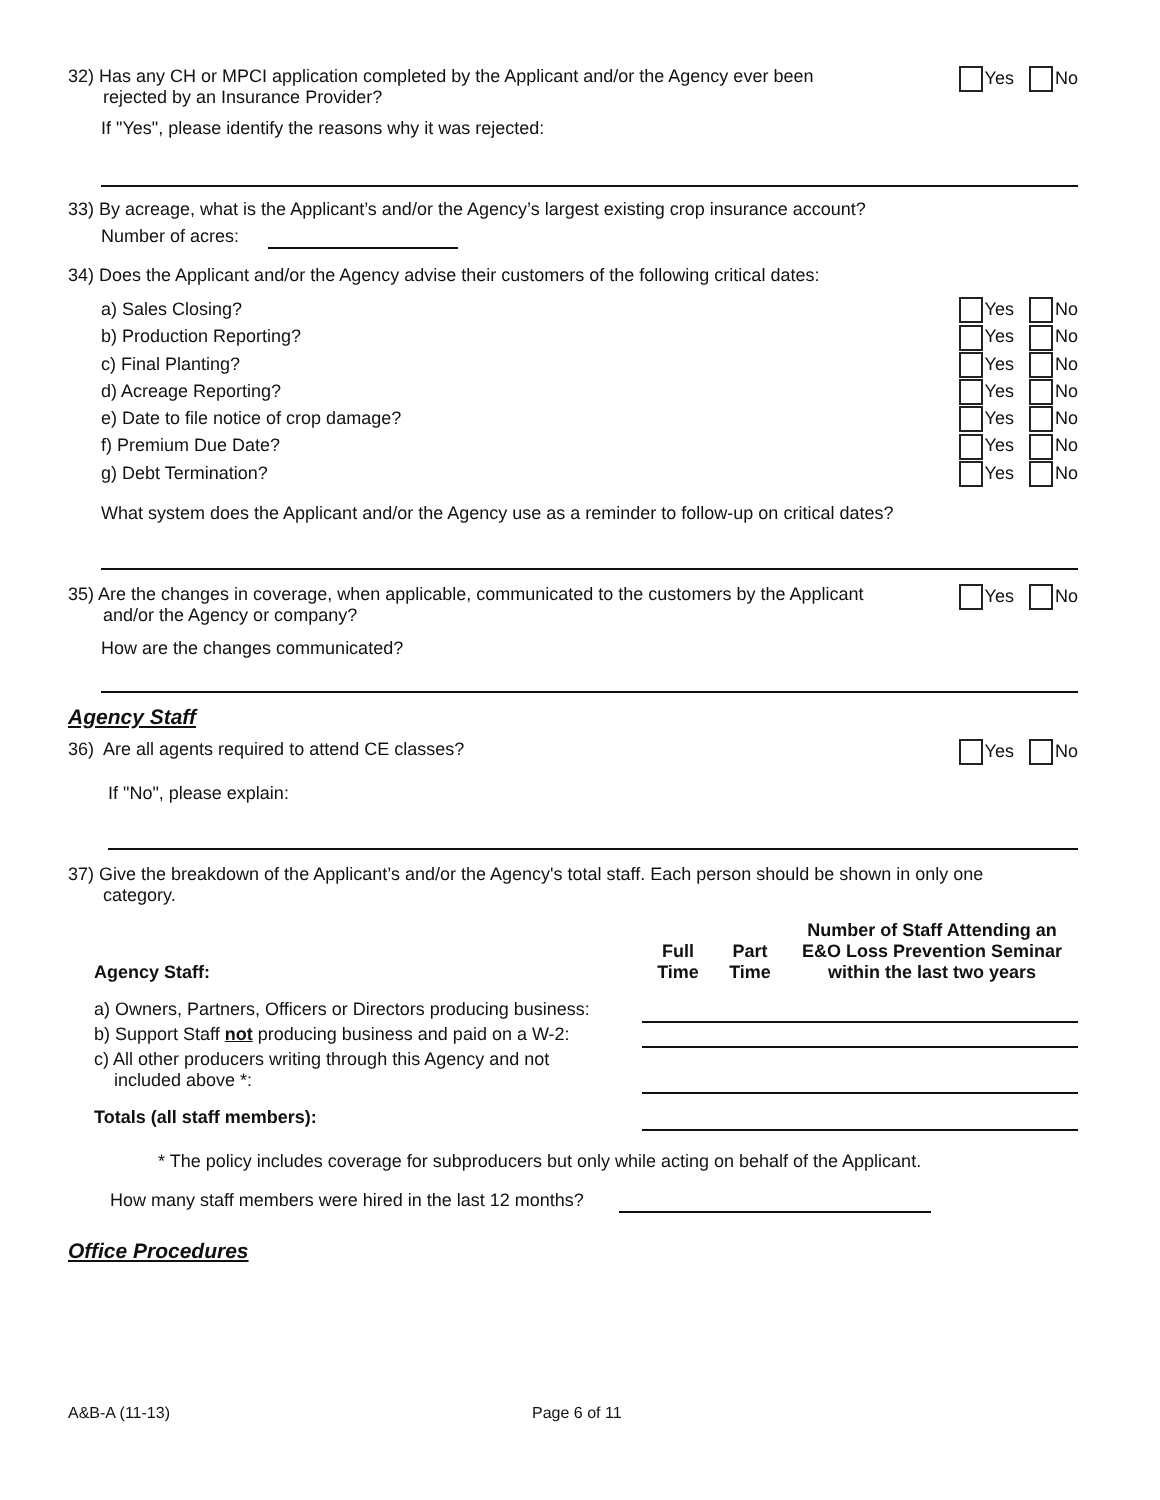32) Has any CH or MPCI application completed by the Applicant and/or the Agency ever been
rejected by an Insurance Provider?
Yes No
If "Yes", please identify the reasons why it was rejected:
33) By acreage, what is the Applicant’s and/or the Agency’s largest existing crop insurance account?
Number of acres:
34) Does the Applicant and/or the Agency advise their customers of the following critical dates:
a) Sales Closing? Yes No
b) Production Reporting? Yes No
c) Final Planting? Yes No
d) Acreage Reporting? Yes No
e) Date to file notice of crop damage? Yes No
f) Premium Due Date? Yes No
g) Debt Termination? Yes No
What system does the Applicant and/or the Agency use as a reminder to follow-up on critical dates?
35) Are the changes in coverage, when applicable, communicated to the customers by the Applicant
and/or the Agency or company?
Yes No
How are the changes communicated?
Agency Staff
36) Are all agents required to attend CE classes?
Yes No
If "No", please explain:
37) Give the breakdown of the Applicant’s and/or the Agency's total staff. Each person should be shown in only one
category.
| Agency Staff: | Full Time | Part Time | Number of Staff Attending an E&O Loss Prevention Seminar within the last two years |
| --- | --- | --- | --- |
| a) Owners, Partners, Officers or Directors producing business: | | | |
| b) Support Staff not producing business and paid on a W-2: | | | |
| c) All other producers writing through this Agency and not included above *: | | | |
| Totals (all staff members): | | | |
* The policy includes coverage for subproducers but only while acting on behalf of the Applicant.
How many staff members were hired in the last 12 months?
Office Procedures
A&B-A (11-13) Page 6 of 11